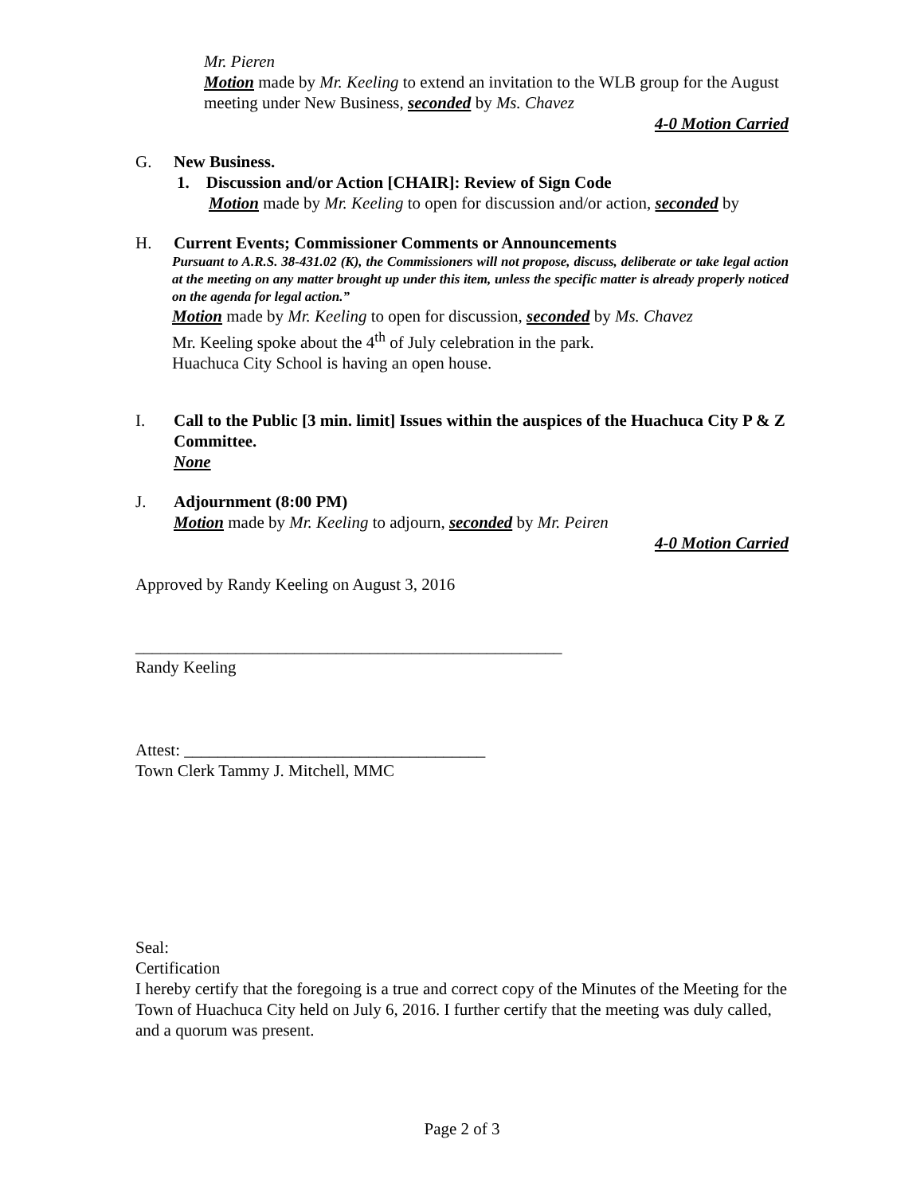Mr. Pieren
Motion made by Mr. Keeling to extend an invitation to the WLB group for the August meeting under New Business, seconded by Ms. Chavez
4-0 Motion Carried
G. New Business.
1. Discussion and/or Action [CHAIR]: Review of Sign Code
Motion made by Mr. Keeling to open for discussion and/or action, seconded by
H. Current Events; Commissioner Comments or Announcements
Pursuant to A.R.S. 38-431.02 (K), the Commissioners will not propose, discuss, deliberate or take legal action at the meeting on any matter brought up under this item, unless the specific matter is already properly noticed on the agenda for legal action.”
Motion made by Mr. Keeling to open for discussion, seconded by Ms. Chavez
Mr. Keeling spoke about the 4<sup>th</sup> of July celebration in the park.
Huachuca City School is having an open house.
I. Call to the Public [3 min. limit] Issues within the auspices of the Huachuca City P & Z Committee.
None
J. Adjournment (8:00 PM)
Motion made by Mr. Keeling to adjourn, seconded by Mr. Peiren
4-0 Motion Carried
Approved by Randy Keeling on August 3, 2016
___________________________________________________
Randy Keeling
Attest: ____________________________________
Town Clerk Tammy J. Mitchell, MMC
Seal:
Certification
I hereby certify that the foregoing is a true and correct copy of the Minutes of the Meeting for the Town of Huachuca City held on July 6, 2016. I further certify that the meeting was duly called, and a quorum was present.
Page 2 of 3